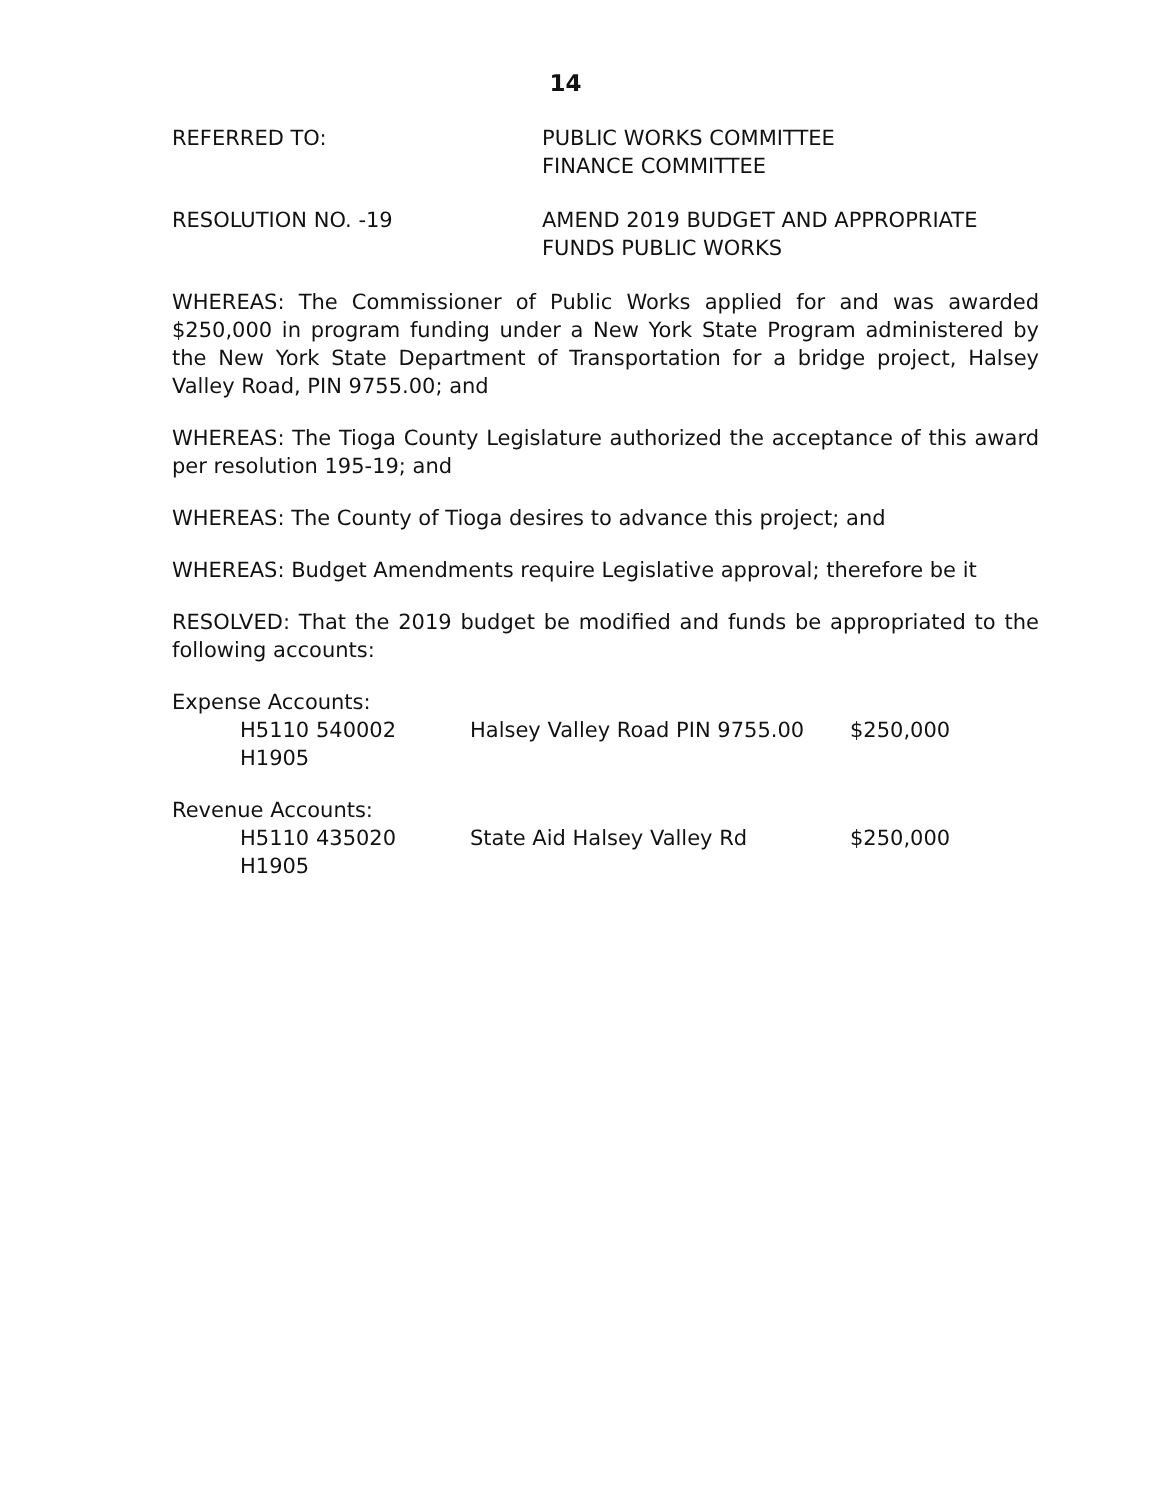14
REFERRED TO: PUBLIC WORKS COMMITTEE
FINANCE COMMITTEE
RESOLUTION NO. -19 AMEND 2019 BUDGET AND APPROPRIATE
FUNDS PUBLIC WORKS
WHEREAS: The Commissioner of Public Works applied for and was awarded $250,000 in program funding under a New York State Program administered by the New York State Department of Transportation for a bridge project, Halsey Valley Road, PIN 9755.00; and
WHEREAS: The Tioga County Legislature authorized the acceptance of this award per resolution 195-19; and
WHEREAS: The County of Tioga desires to advance this project; and
WHEREAS: Budget Amendments require Legislative approval; therefore be it
RESOLVED: That the 2019 budget be modified and funds be appropriated to the following accounts:
Expense Accounts:
H5110 540002 H1905 Halsey Valley Road PIN 9755.00 $250,000
Revenue Accounts:
H5110 435020 H1905 State Aid Halsey Valley Rd $250,000